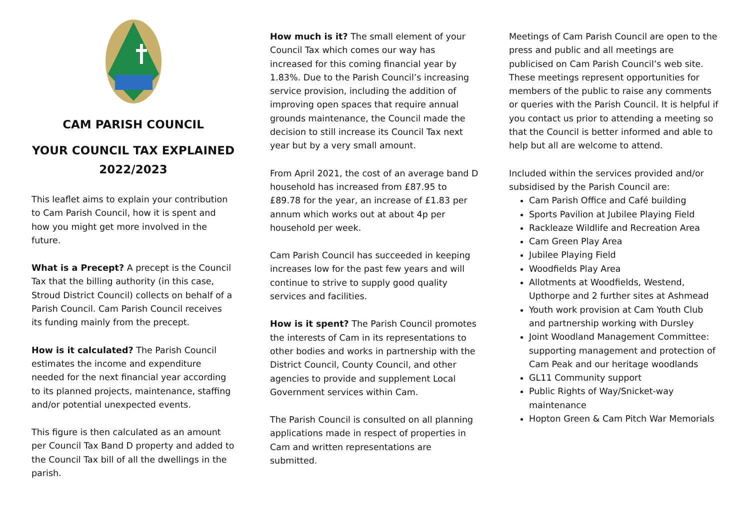CAM PARISH COUNCIL
YOUR COUNCIL TAX EXPLAINED
2022/2023
This leaflet aims to explain your contribution to Cam Parish Council, how it is spent and how you might get more involved in the future.
What is a Precept? A precept is the Council Tax that the billing authority (in this case, Stroud District Council) collects on behalf of a Parish Council. Cam Parish Council receives its funding mainly from the precept.
How is it calculated? The Parish Council estimates the income and expenditure needed for the next financial year according to its planned projects, maintenance, staffing and/or potential unexpected events.
This figure is then calculated as an amount per Council Tax Band D property and added to the Council Tax bill of all the dwellings in the parish.
How much is it? The small element of your Council Tax which comes our way has increased for this coming financial year by 1.83%. Due to the Parish Council’s increasing service provision, including the addition of improving open spaces that require annual grounds maintenance, the Council made the decision to still increase its Council Tax next year but by a very small amount.
From April 2021, the cost of an average band D household has increased from £87.95 to £89.78 for the year, an increase of £1.83 per annum which works out at about 4p per household per week.
Cam Parish Council has succeeded in keeping increases low for the past few years and will continue to strive to supply good quality services and facilities.
How is it spent? The Parish Council promotes the interests of Cam in its representations to other bodies and works in partnership with the District Council, County Council, and other agencies to provide and supplement Local Government services within Cam.
The Parish Council is consulted on all planning applications made in respect of properties in Cam and written representations are submitted.
Meetings of Cam Parish Council are open to the press and public and all meetings are publicised on Cam Parish Council’s web site. These meetings represent opportunities for members of the public to raise any comments or queries with the Parish Council. It is helpful if you contact us prior to attending a meeting so that the Council is better informed and able to help but all are welcome to attend.
Included within the services provided and/or subsidised by the Parish Council are:
Cam Parish Office and Café building
Sports Pavilion at Jubilee Playing Field
Rackleaze Wildlife and Recreation Area
Cam Green Play Area
Jubilee Playing Field
Woodfields Play Area
Allotments at Woodfields, Westend, Upthorpe and 2 further sites at Ashmead
Youth work provision at Cam Youth Club and partnership working with Dursley
Joint Woodland Management Committee: supporting management and protection of Cam Peak and our heritage woodlands
GL11 Community support
Public Rights of Way/Snicket-way maintenance
Hopton Green & Cam Pitch War Memorials